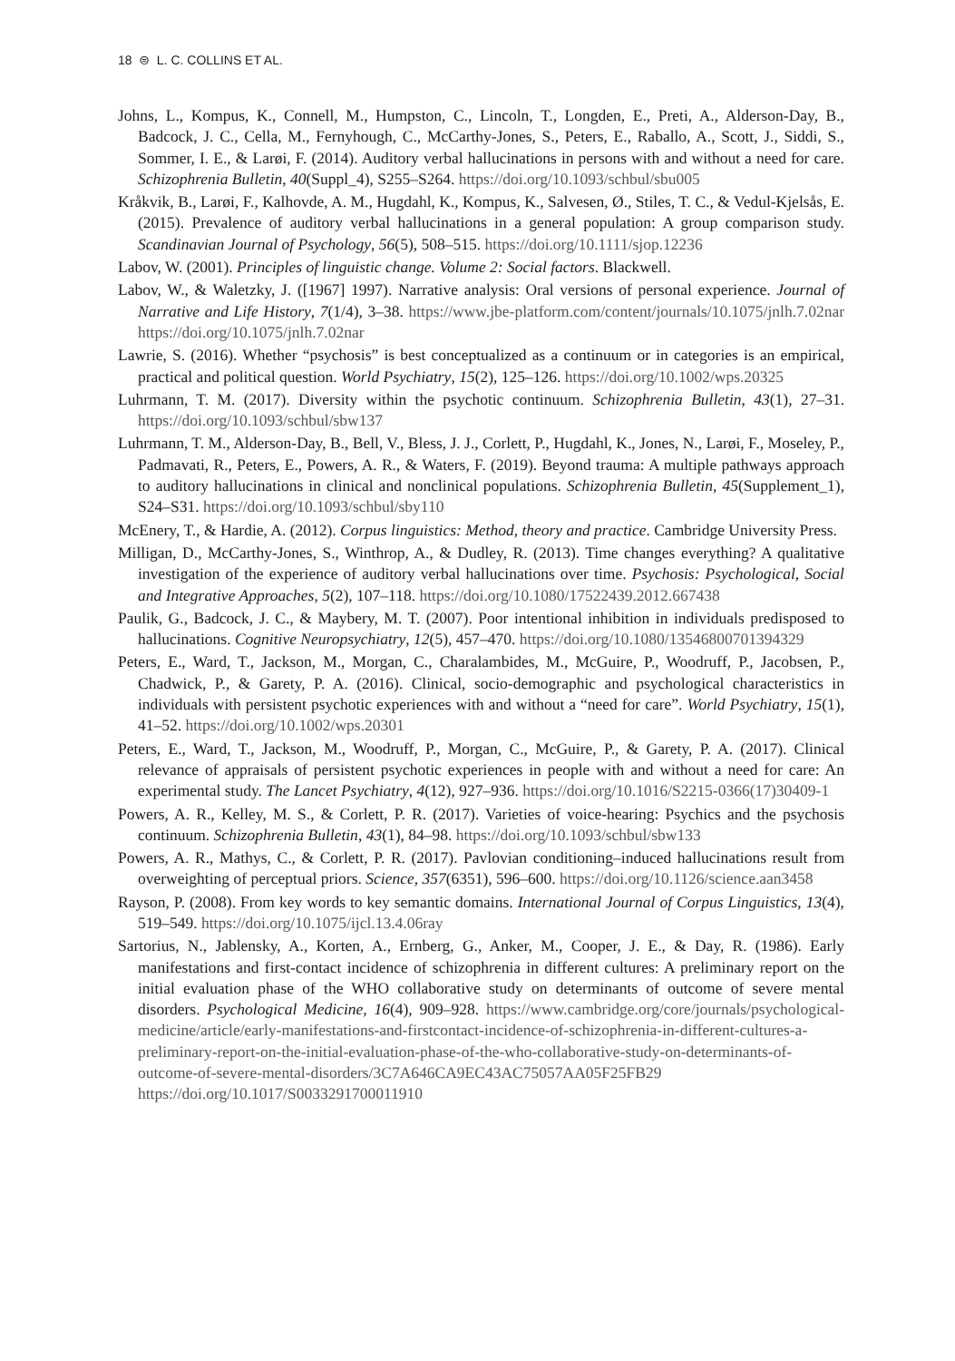18 ⊜ L. C. COLLINS ET AL.
Johns, L., Kompus, K., Connell, M., Humpston, C., Lincoln, T., Longden, E., Preti, A., Alderson-Day, B., Badcock, J. C., Cella, M., Fernyhough, C., McCarthy-Jones, S., Peters, E., Raballo, A., Scott, J., Siddi, S., Sommer, I. E., & Larøi, F. (2014). Auditory verbal hallucinations in persons with and without a need for care. Schizophrenia Bulletin, 40(Suppl_4), S255–S264. https://doi.org/10.1093/schbul/sbu005
Kråkvik, B., Larøi, F., Kalhovde, A. M., Hugdahl, K., Kompus, K., Salvesen, Ø., Stiles, T. C., & Vedul-Kjelsås, E. (2015). Prevalence of auditory verbal hallucinations in a general population: A group comparison study. Scandinavian Journal of Psychology, 56(5), 508–515. https://doi.org/10.1111/sjop.12236
Labov, W. (2001). Principles of linguistic change. Volume 2: Social factors. Blackwell.
Labov, W., & Waletzky, J. ([1967] 1997). Narrative analysis: Oral versions of personal experience. Journal of Narrative and Life History, 7(1/4), 3–38. https://www.jbe-platform.com/content/journals/10.1075/jnlh.7.02nar https://doi.org/10.1075/jnlh.7.02nar
Lawrie, S. (2016). Whether “psychosis” is best conceptualized as a continuum or in categories is an empirical, practical and political question. World Psychiatry, 15(2), 125–126. https://doi.org/10.1002/wps.20325
Luhrmann, T. M. (2017). Diversity within the psychotic continuum. Schizophrenia Bulletin, 43(1), 27–31. https://doi.org/10.1093/schbul/sbw137
Luhrmann, T. M., Alderson-Day, B., Bell, V., Bless, J. J., Corlett, P., Hugdahl, K., Jones, N., Larøi, F., Moseley, P., Padmavati, R., Peters, E., Powers, A. R., & Waters, F. (2019). Beyond trauma: A multiple pathways approach to auditory hallucinations in clinical and nonclinical populations. Schizophrenia Bulletin, 45(Supplement_1), S24–S31. https://doi.org/10.1093/schbul/sby110
McEnery, T., & Hardie, A. (2012). Corpus linguistics: Method, theory and practice. Cambridge University Press.
Milligan, D., McCarthy-Jones, S., Winthrop, A., & Dudley, R. (2013). Time changes everything? A qualitative investigation of the experience of auditory verbal hallucinations over time. Psychosis: Psychological, Social and Integrative Approaches, 5(2), 107–118. https://doi.org/10.1080/17522439.2012.667438
Paulik, G., Badcock, J. C., & Maybery, M. T. (2007). Poor intentional inhibition in individuals predisposed to hallucinations. Cognitive Neuropsychiatry, 12(5), 457–470. https://doi.org/10.1080/13546800701394329
Peters, E., Ward, T., Jackson, M., Morgan, C., Charalambides, M., McGuire, P., Woodruff, P., Jacobsen, P., Chadwick, P., & Garety, P. A. (2016). Clinical, socio-demographic and psychological characteristics in individuals with persistent psychotic experiences with and without a “need for care”. World Psychiatry, 15(1), 41–52. https://doi.org/10.1002/wps.20301
Peters, E., Ward, T., Jackson, M., Woodruff, P., Morgan, C., McGuire, P., & Garety, P. A. (2017). Clinical relevance of appraisals of persistent psychotic experiences in people with and without a need for care: An experimental study. The Lancet Psychiatry, 4(12), 927–936. https://doi.org/10.1016/S2215-0366(17)30409-1
Powers, A. R., Kelley, M. S., & Corlett, P. R. (2017). Varieties of voice-hearing: Psychics and the psychosis continuum. Schizophrenia Bulletin, 43(1), 84–98. https://doi.org/10.1093/schbul/sbw133
Powers, A. R., Mathys, C., & Corlett, P. R. (2017). Pavlovian conditioning–induced hallucinations result from overweighting of perceptual priors. Science, 357(6351), 596–600. https://doi.org/10.1126/science.aan3458
Rayson, P. (2008). From key words to key semantic domains. International Journal of Corpus Linguistics, 13(4), 519–549. https://doi.org/10.1075/ijcl.13.4.06ray
Sartorius, N., Jablensky, A., Korten, A., Ernberg, G., Anker, M., Cooper, J. E., & Day, R. (1986). Early manifestations and first-contact incidence of schizophrenia in different cultures: A preliminary report on the initial evaluation phase of the WHO collaborative study on determinants of outcome of severe mental disorders. Psychological Medicine, 16(4), 909–928. https://www.cambridge.org/core/journals/psychological-medicine/article/early-manifestations-and-firstcontact-incidence-of-schizophrenia-in-different-cultures-a-preliminary-report-on-the-initial-evaluation-phase-of-the-who-collaborative-study-on-determinants-of-outcome-of-severe-mental-disorders/3C7A646CA9EC43AC75057AA05F25FB29 https://doi.org/10.1017/S0033291700011910